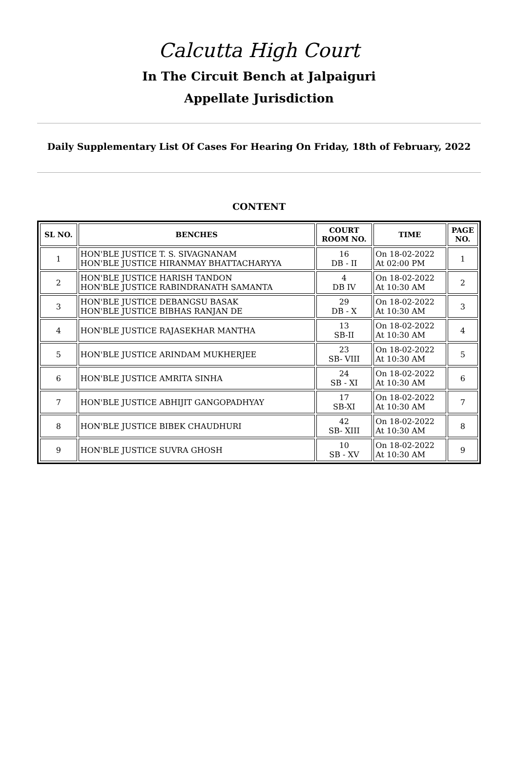Calcutta High Court
In The Circuit Bench at Jalpaiguri
Appellate Jurisdiction
Daily Supplementary List Of Cases For Hearing On Friday, 18th of February, 2022
CONTENT
| SL NO. | BENCHES | COURT ROOM NO. | TIME | PAGE NO. |
| --- | --- | --- | --- | --- |
| 1 | HON'BLE JUSTICE T. S. SIVAGNANAM HON'BLE JUSTICE HIRANMAY BHATTACHARYYA | 16 DB - II | On 18-02-2022 At 02:00 PM | 1 |
| 2 | HON'BLE JUSTICE HARISH TANDON HON'BLE JUSTICE RABINDRANATH SAMANTA | 4 DB IV | On 18-02-2022 At 10:30 AM | 2 |
| 3 | HON'BLE JUSTICE DEBANGSU BASAK HON'BLE JUSTICE BIBHAS RANJAN DE | 29 DB - X | On 18-02-2022 At 10:30 AM | 3 |
| 4 | HON'BLE JUSTICE RAJASEKHAR MANTHA | 13 SB-II | On 18-02-2022 At 10:30 AM | 4 |
| 5 | HON'BLE JUSTICE ARINDAM MUKHERJEE | 23 SB- VIII | On 18-02-2022 At 10:30 AM | 5 |
| 6 | HON'BLE JUSTICE AMRITA SINHA | 24 SB - XI | On 18-02-2022 At 10:30 AM | 6 |
| 7 | HON'BLE JUSTICE ABHIJIT GANGOPADHYAY | 17 SB-XI | On 18-02-2022 At 10:30 AM | 7 |
| 8 | HON'BLE JUSTICE BIBEK CHAUDHURI | 42 SB- XIII | On 18-02-2022 At 10:30 AM | 8 |
| 9 | HON'BLE JUSTICE SUVRA GHOSH | 10 SB - XV | On 18-02-2022 At 10:30 AM | 9 |